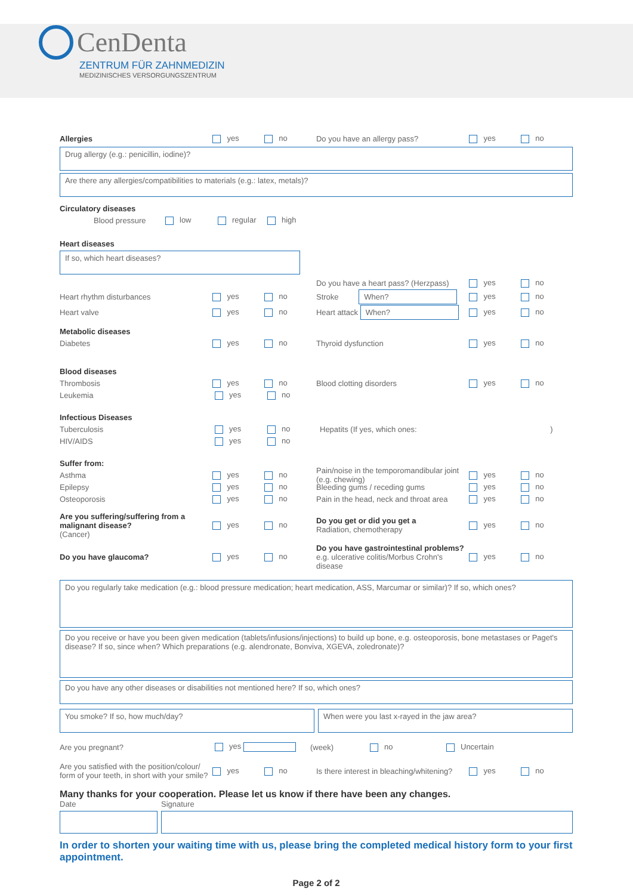CenDenta
ZENTRUM FÜR ZAHNMEDIZIN
MEDIZINISCHES VERSORGUNGSZENTRUM
Allergies yes no Do you have an allergy pass? yes no
Drug allergy (e.g.: penicillin, iodine)?
Are there any allergies/compatibilities to materials (e.g.: latex, metals)?
Circulatory diseases
Blood pressure low regular high
Heart diseases
If so, which heart diseases?
Do you have a heart pass? (Herzpass) yes no
Heart rhythm disturbances yes no Stroke When? yes no
Heart valve yes no Heart attack When? yes no
Metabolic diseases
Diabetes yes no Thyroid dysfunction yes no
Blood diseases
Thrombosis yes no Blood clotting disorders yes no
Leukemia yes no
Infectious Diseases
Tuberculosis yes no Hepatits (If yes, which ones: )
HIV/AIDS yes no
Suffer from:
Asthma yes no Pain/noise in the temporomandibular joint (e.g. chewing) yes no
Epilepsy yes no Bleeding gums / receding gums yes no
Osteoporosis yes no Pain in the head, neck and throat area yes no
Are you suffering/suffering from a malignant disease?
(Cancer) yes no Do you get or did you get a
Radiation, chemotherapy yes no
Do you have glaucoma? yes no Do you have gastrointestinal problems?
e.g. ulcerative colitis/Morbus Crohn's disease yes no
Do you regularly take medication (e.g.: blood pressure medication; heart medication, ASS, Marcumar or similar)? If so, which ones?
Do you receive or have you been given medication (tablets/infusions/injections) to build up bone, e.g. osteoporosis, bone metastases or Paget's disease? If so, since when? Which preparations (e.g. alendronate, Bonviva, XGEVA, zoledronate)?
Do you have any other diseases or disabilities not mentioned here? If so, which ones?
You smoke? If so, how much/day?
When were you last x-rayed in the jaw area?
Are you pregnant? yes (week) no Uncertain
Are you satisfied with the position/colour/ form of your teeth, in short with your smile? yes no Is there interest in bleaching/whitening? yes no
Many thanks for your cooperation. Please let us know if there have been any changes.
Date Signature
In order to shorten your waiting time with us, please bring the completed medical history form to your first appointment.
Page 2 of 2